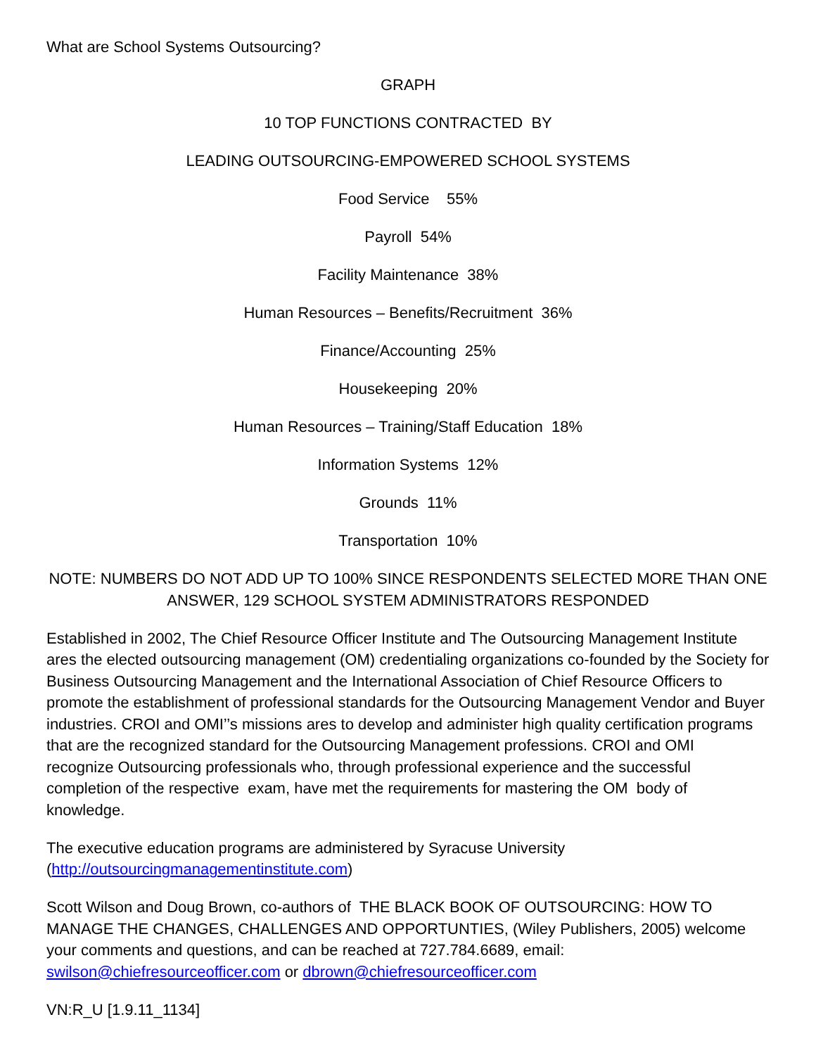What are School Systems Outsourcing?
GRAPH
10 TOP FUNCTIONS CONTRACTED BY
LEADING OUTSOURCING-EMPOWERED SCHOOL SYSTEMS
Food Service 55%
Payroll 54%
Facility Maintenance 38%
Human Resources – Benefits/Recruitment 36%
Finance/Accounting 25%
Housekeeping 20%
Human Resources – Training/Staff Education 18%
Information Systems 12%
Grounds 11%
Transportation 10%
NOTE: NUMBERS DO NOT ADD UP TO 100% SINCE RESPONDENTS SELECTED MORE THAN ONE ANSWER, 129 SCHOOL SYSTEM ADMINISTRATORS RESPONDED
Established in 2002, The Chief Resource Officer Institute and The Outsourcing Management Institute ares the elected outsourcing management (OM) credentialing organizations co-founded by the Society for Business Outsourcing Management and the International Association of Chief Resource Officers to promote the establishment of professional standards for the Outsourcing Management Vendor and Buyer industries. CROI and OMI’’s missions ares to develop and administer high quality certification programs that are the recognized standard for the Outsourcing Management professions. CROI and OMI recognize Outsourcing professionals who, through professional experience and the successful completion of the respective exam, have met the requirements for mastering the OM body of knowledge.
The executive education programs are administered by Syracuse University (http://outsourcingmanagementinstitute.com)
Scott Wilson and Doug Brown, co-authors of THE BLACK BOOK OF OUTSOURCING: HOW TO MANAGE THE CHANGES, CHALLENGES AND OPPORTUNTIES, (Wiley Publishers, 2005) welcome your comments and questions, and can be reached at 727.784.6689, email: swilson@chiefresourceofficer.com or dbrown@chiefresourceofficer.com
VN:R_U [1.9.11_1134]